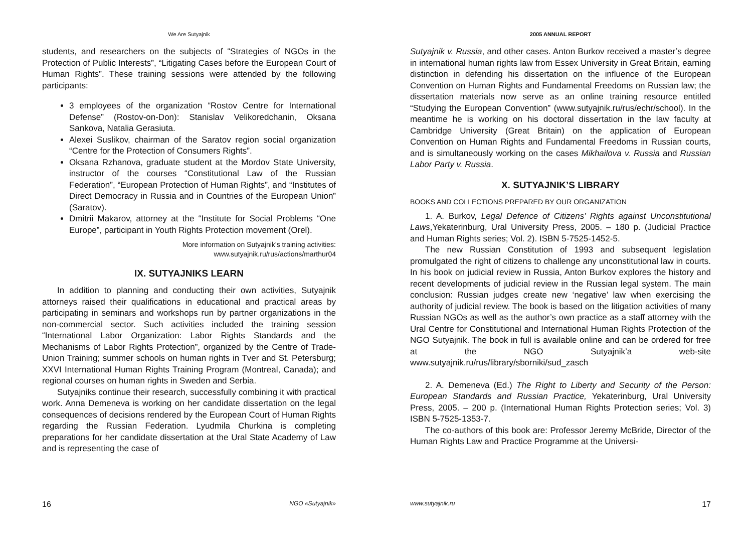We Are Sutyajnik
students, and researchers on the subjects of “Strategies of NGOs in the Protection of Public Interests”, “Litigating Cases before the European Court of Human Rights”. These training sessions were attended by the following participants:
3 employees of the organization “Rostov Centre for International Defense” (Rostov-on-Don): Stanislav Velikoredchanin, Oksana Sankova, Natalia Gerasiuta.
Alexei Suslikov, chairman of the Saratov region social organization “Centre for the Protection of Consumers Rights”.
Oksana Rzhanova, graduate student at the Mordov State University, instructor of the courses “Constitutional Law of the Russian Federation”, “European Protection of Human Rights”, and “Institutes of Direct Democracy in Russia and in Countries of the European Union” (Saratov).
Dmitrii Makarov, attorney at the “Institute for Social Problems “One Europe”, participant in Youth Rights Protection movement (Orel).
More information on Sutyajnik’s training activities:
www.sutyajnik.ru/rus/actions/marthur04
IX. SUTYAJNIKS LEARN
In addition to planning and conducting their own activities, Sutyajnik attorneys raised their qualifications in educational and practical areas by participating in seminars and workshops run by partner organizations in the non-commercial sector. Such activities included the training session “International Labor Organization: Labor Rights Standards and the Mechanisms of Labor Rights Protection”, organized by the Centre of Trade-Union Training; summer schools on human rights in Tver and St. Petersburg; XXVI International Human Rights Training Program (Montreal, Canada); and regional courses on human rights in Sweden and Serbia.
Sutyajniks continue their research, successfully combining it with practical work. Anna Demeneva is working on her candidate dissertation on the legal consequences of decisions rendered by the European Court of Human Rights regarding the Russian Federation. Lyudmila Churkina is completing preparations for her candidate dissertation at the Ural State Academy of Law and is representing the case of
16 NGO «Sutyajnik»
2005 ANNUAL REPORT
Sutyajnik v. Russia, and other cases. Anton Burkov received a master’s degree in international human rights law from Essex University in Great Britain, earning distinction in defending his dissertation on the influence of the European Convention on Human Rights and Fundamental Freedoms on Russian law; the dissertation materials now serve as an online training resource entitled “Studying the European Convention” (www.sutyajnik.ru/rus/echr/school). In the meantime he is working on his doctoral dissertation in the law faculty at Cambridge University (Great Britain) on the application of European Convention on Human Rights and Fundamental Freedoms in Russian courts, and is simultaneously working on the cases Mikhailova v. Russia and Russian Labor Party v. Russia.
X. SUTYAJNIK’S LIBRARY
BOOKS AND COLLECTIONS PREPARED BY OUR ORGANIZATION
1. A. Burkov, Legal Defence of Citizens’ Rights against Unconstitutional Laws,Yekaterinburg, Ural University Press, 2005. – 180 p. (Judicial Practice and Human Rights series; Vol. 2). ISBN 5-7525-1452-5.
The new Russian Constitution of 1993 and subsequent legislation promulgated the right of citizens to challenge any unconstitutional law in courts. In his book on judicial review in Russia, Anton Burkov explores the history and recent developments of judicial review in the Russian legal system. The main conclusion: Russian judges create new ‘negative’ law when exercising the authority of judicial review. The book is based on the litigation activities of many Russian NGOs as well as the author’s own practice as a staff attorney with the Ural Centre for Constitutional and International Human Rights Protection of the NGO Sutyajnik. The book in full is available online and can be ordered for free at the NGO Sutyajnik’a web-site www.sutyajnik.ru/rus/library/sborniki/sud_zasch
2. A. Demeneva (Ed.) The Right to Liberty and Security of the Person: European Standards and Russian Practice, Yekaterinburg, Ural University Press, 2005. – 200 p. (International Human Rights Protection series; Vol. 3) ISBN 5-7525-1353-7.
The co-authors of this book are: Professor Jeremy McBride, Director of the Human Rights Law and Practice Programme at the Universi-
www.sutyajnik.ru 17